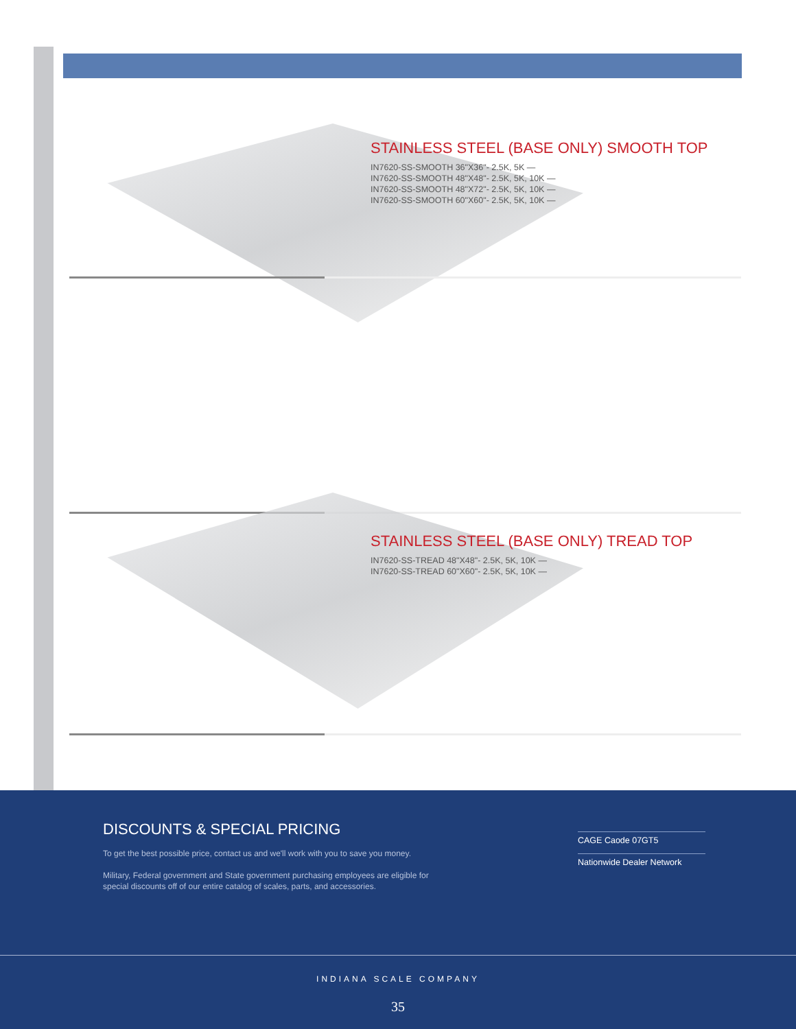STAINLESS STEEL (BASE ONLY) SMOOTH TOP
IN7620-SS-SMOOTH 36"X36"- 2.5K, 5K —
IN7620-SS-SMOOTH 48"X48"- 2.5K, 5K, 10K —
IN7620-SS-SMOOTH 48"X72"- 2.5K, 5K, 10K —
IN7620-SS-SMOOTH 60"X60"- 2.5K, 5K, 10K —
STAINLESS STEEL (BASE ONLY) TREAD TOP
IN7620-SS-TREAD 48"X48"- 2.5K, 5K, 10K —
IN7620-SS-TREAD 60"X60"- 2.5K, 5K, 10K —
DISCOUNTS & SPECIAL PRICING
To get the best possible price, contact us and we'll work with you to save you money.
Military, Federal government and State government purchasing employees are eligible for special discounts off of our entire catalog of scales, parts, and accessories.
CAGE Caode 07GT5
Nationwide Dealer Network
INDIANA SCALE COMPANY
35